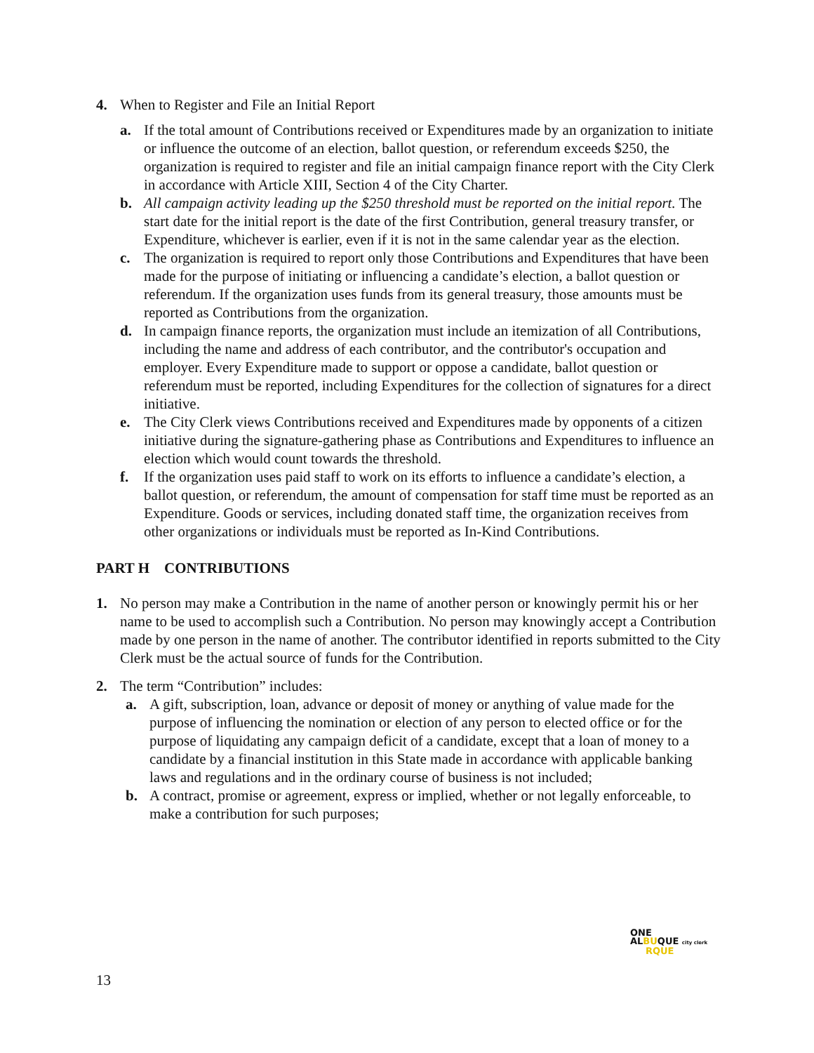4. When to Register and File an Initial Report
a. If the total amount of Contributions received or Expenditures made by an organization to initiate or influence the outcome of an election, ballot question, or referendum exceeds $250, the organization is required to register and file an initial campaign finance report with the City Clerk in accordance with Article XIII, Section 4 of the City Charter.
b. All campaign activity leading up the $250 threshold must be reported on the initial report. The start date for the initial report is the date of the first Contribution, general treasury transfer, or Expenditure, whichever is earlier, even if it is not in the same calendar year as the election.
c. The organization is required to report only those Contributions and Expenditures that have been made for the purpose of initiating or influencing a candidate’s election, a ballot question or referendum. If the organization uses funds from its general treasury, those amounts must be reported as Contributions from the organization.
d. In campaign finance reports, the organization must include an itemization of all Contributions, including the name and address of each contributor, and the contributor's occupation and employer. Every Expenditure made to support or oppose a candidate, ballot question or referendum must be reported, including Expenditures for the collection of signatures for a direct initiative.
e. The City Clerk views Contributions received and Expenditures made by opponents of a citizen initiative during the signature-gathering phase as Contributions and Expenditures to influence an election which would count towards the threshold.
f. If the organization uses paid staff to work on its efforts to influence a candidate’s election, a ballot question, or referendum, the amount of compensation for staff time must be reported as an Expenditure. Goods or services, including donated staff time, the organization receives from other organizations or individuals must be reported as In-Kind Contributions.
PART H CONTRIBUTIONS
1. No person may make a Contribution in the name of another person or knowingly permit his or her name to be used to accomplish such a Contribution. No person may knowingly accept a Contribution made by one person in the name of another. The contributor identified in reports submitted to the City Clerk must be the actual source of funds for the Contribution.
2. The term “Contribution” includes:
a. A gift, subscription, loan, advance or deposit of money or anything of value made for the purpose of influencing the nomination or election of any person to elected office or for the purpose of liquidating any campaign deficit of a candidate, except that a loan of money to a candidate by a financial institution in this State made in accordance with applicable banking laws and regulations and in the ordinary course of business is not included;
b. A contract, promise or agreement, express or implied, whether or not legally enforceable, to make a contribution for such purposes;
ONE
ALBUQUE city clerk
RQUE
13